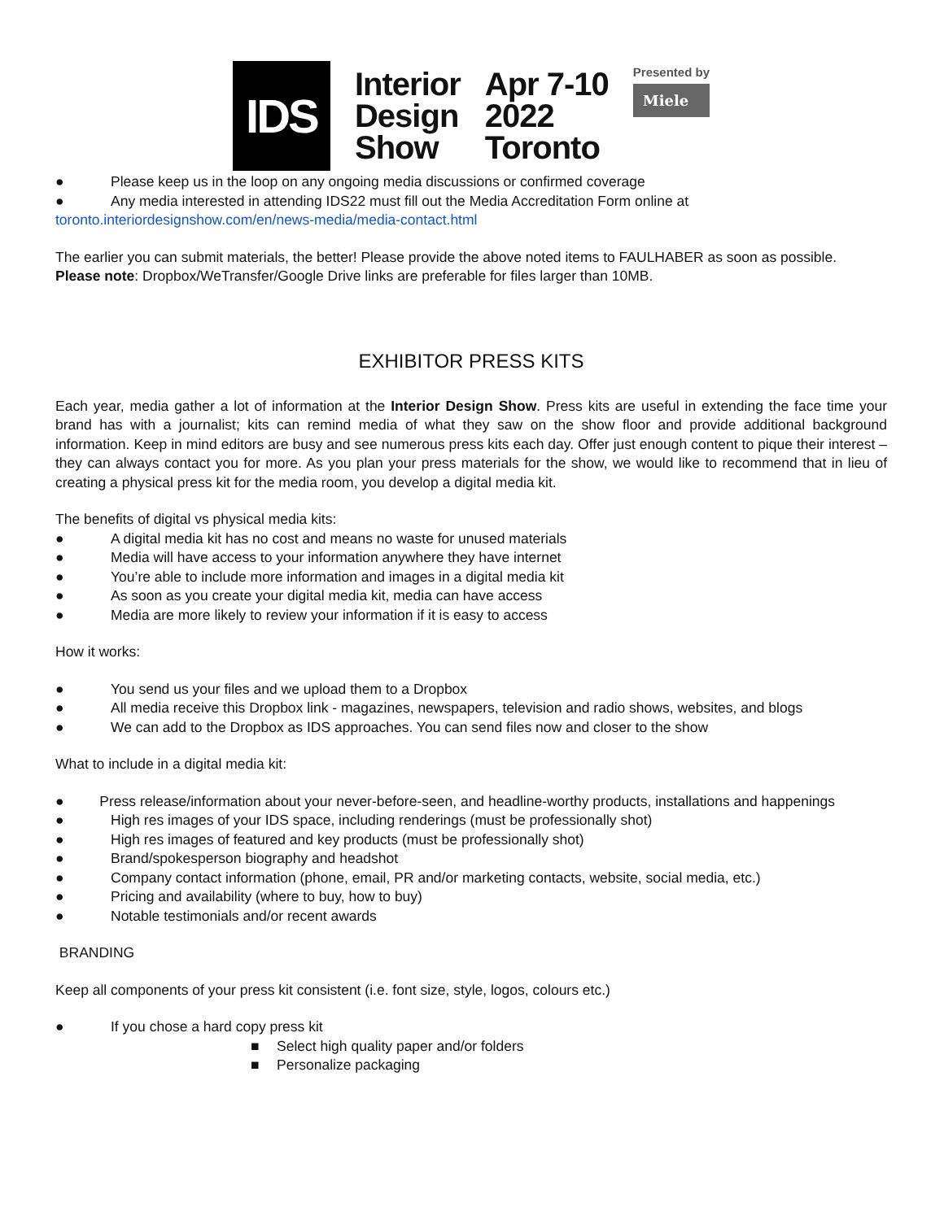IDS
Interior
Design
Show
Apr 7-10
2022
Toronto
Presented by
Miele
● Please keep us in the loop on any ongoing media discussions or confirmed coverage
● Any media interested in attending IDS22 must fill out the Media Accreditation Form online at
toronto.interiordesignshow.com/en/news-media/media-contact.html
The earlier you can submit materials, the better! Please provide the above noted items to FAULHABER as soon as possible.
Please note: Dropbox/WeTransfer/Google Drive links are preferable for files larger than 10MB.
EXHIBITOR PRESS KITS
Each year, media gather a lot of information at the Interior Design Show. Press kits are useful in extending the face time your brand has with a journalist; kits can remind media of what they saw on the show floor and provide additional background information. Keep in mind editors are busy and see numerous press kits each day. Offer just enough content to pique their interest – they can always contact you for more. As you plan your press materials for the show, we would like to recommend that in lieu of creating a physical press kit for the media room, you develop a digital media kit.
The benefits of digital vs physical media kits:
● A digital media kit has no cost and means no waste for unused materials
● Media will have access to your information anywhere they have internet
● You’re able to include more information and images in a digital media kit
● As soon as you create your digital media kit, media can have access
● Media are more likely to review your information if it is easy to access
How it works:
● You send us your files and we upload them to a Dropbox
● All media receive this Dropbox link - magazines, newspapers, television and radio shows, websites, and blogs
● We can add to the Dropbox as IDS approaches. You can send files now and closer to the show
What to include in a digital media kit:
● Press release/information about your never-before-seen, and headline-worthy products, installations and happenings
● High res images of your IDS space, including renderings (must be professionally shot)
● High res images of featured and key products (must be professionally shot)
● Brand/spokesperson biography and headshot
● Company contact information (phone, email, PR and/or marketing contacts, website, social media, etc.)
● Pricing and availability (where to buy, how to buy)
● Notable testimonials and/or recent awards
BRANDING
Keep all components of your press kit consistent (i.e. font size, style, logos, colours etc.)
● If you chose a hard copy press kit
■ Select high quality paper and/or folders
■ Personalize packaging